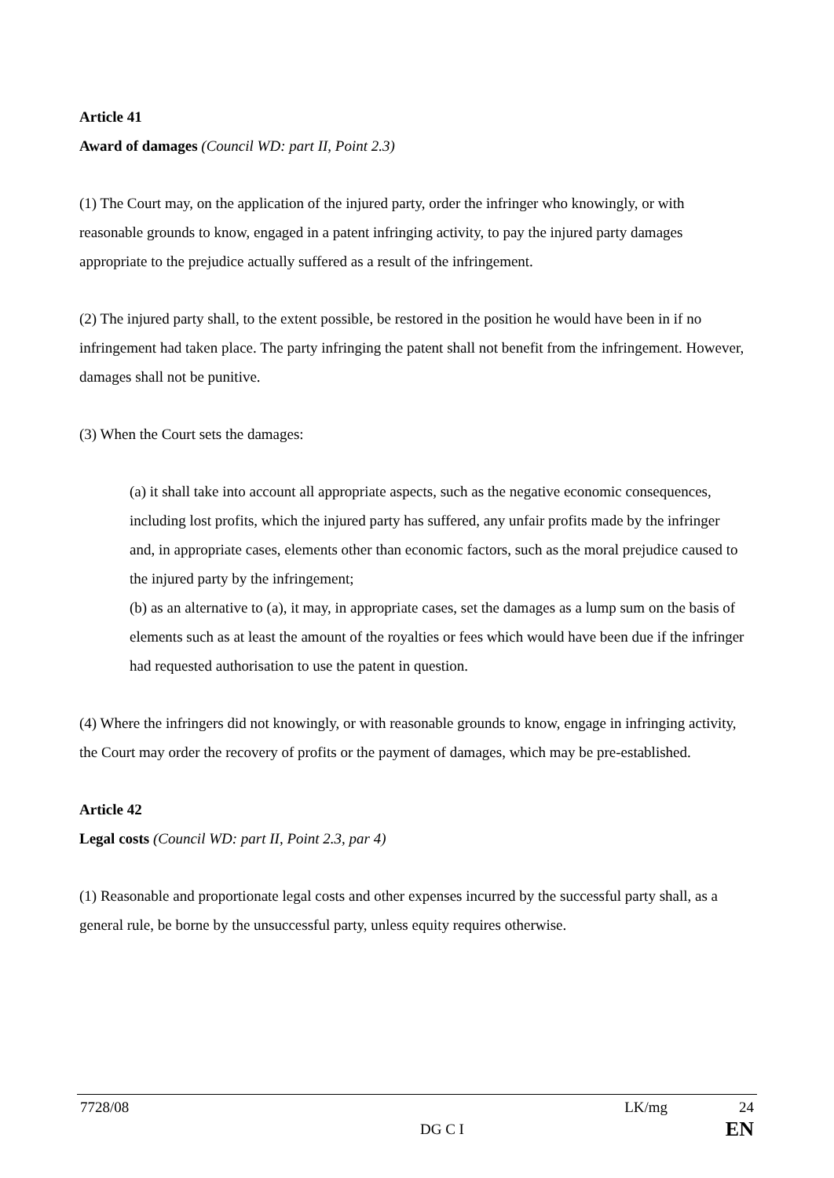Article 41
Award of damages (Council WD: part II, Point 2.3)
(1) The Court may, on the application of the injured party, order the infringer who knowingly, or with reasonable grounds to know, engaged in a patent infringing activity, to pay the injured party damages appropriate to the prejudice actually suffered as a result of the infringement.
(2) The injured party shall, to the extent possible, be restored in the position he would have been in if no infringement had taken place. The party infringing the patent shall not benefit from the infringement. However, damages shall not be punitive.
(3) When the Court sets the damages:
(a) it shall take into account all appropriate aspects, such as the negative economic consequences, including lost profits, which the injured party has suffered, any unfair profits made by the infringer and, in appropriate cases, elements other than economic factors, such as the moral prejudice caused to the injured party by the infringement;
(b) as an alternative to (a), it may, in appropriate cases, set the damages as a lump sum on the basis of elements such as at least the amount of the royalties or fees which would have been due if the infringer had requested authorisation to use the patent in question.
(4) Where the infringers did not knowingly, or with reasonable grounds to know, engage in infringing activity, the Court may order the recovery of profits or the payment of damages, which may be pre-established.
Article 42
Legal costs (Council WD: part II, Point 2.3, par 4)
(1) Reasonable and proportionate legal costs and other expenses incurred by the successful party shall, as a general rule, be borne by the unsuccessful party, unless equity requires otherwise.
7728/08 LK/mg 24
DG C I EN